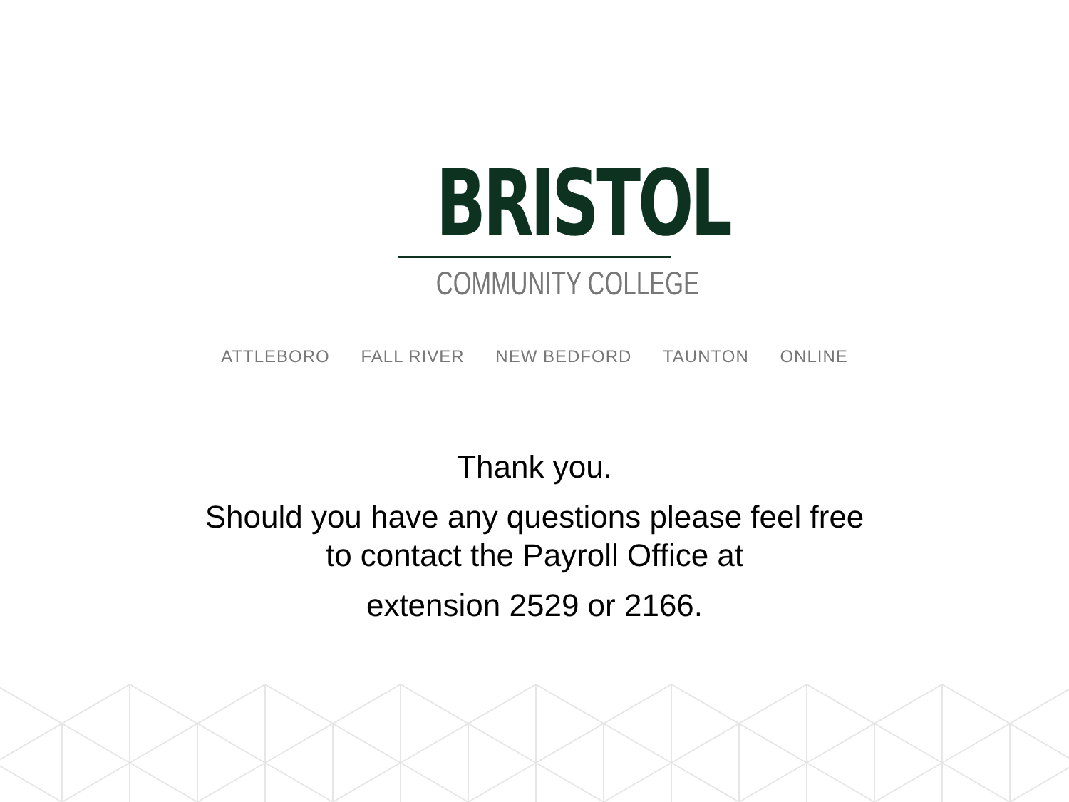BRISTOL
COMMUNITY COLLEGE
ATTLEBORO FALL RIVER NEW BEDFORD TAUNTON ONLINE
Thank you.
Should you have any questions please feel free
to contact the Payroll Office at
extension 2529 or 2166.